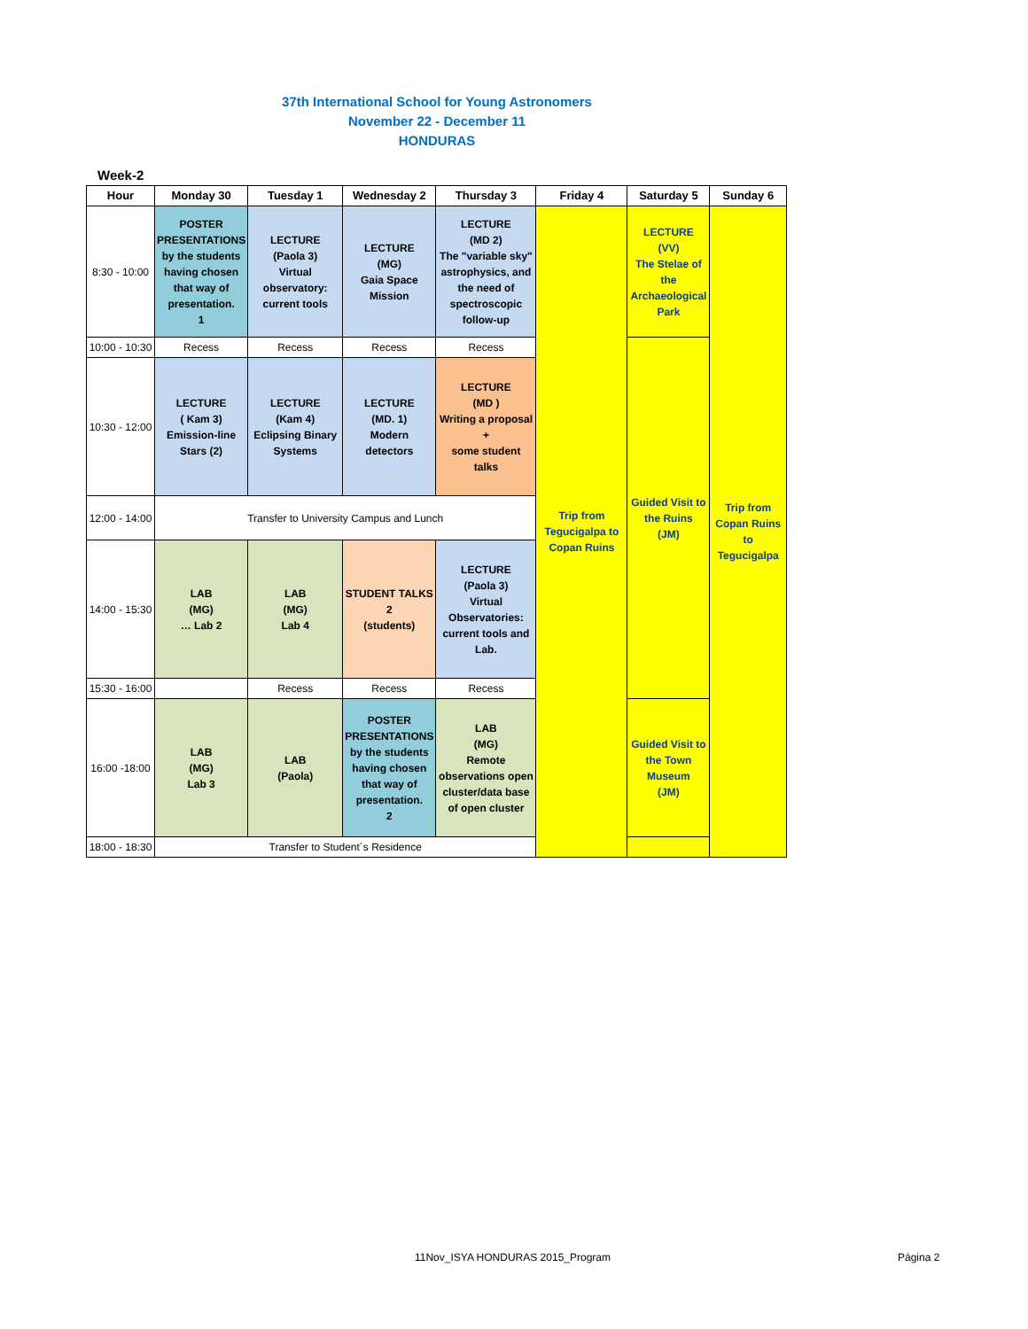37th International School for Young Astronomers
November 22 - December 11
HONDURAS
Week-2
| Hour | Monday 30 | Tuesday 1 | Wednesday 2 | Thursday 3 | Friday 4 | Saturday 5 | Sunday 6 |
| --- | --- | --- | --- | --- | --- | --- | --- |
| 8:30 - 10:00 | POSTER PRESENTATIONS by the students having chosen that way of presentation. 1 | LECTURE (Paola 3) Virtual observatory: current tools | LECTURE (MG) Gaia Space Mission | LECTURE (MD 2) The "variable sky" astrophysics, and the need of spectroscopic follow-up | Trip from Tegucigalpa to Copan Ruins | LECTURE (VV) The Stelae of the Archaeological Park | Trip from Copan Ruins to Tegucigalpa |
| 10:00 - 10:30 | Recess | Recess | Recess | Recess | | Guided Visit to the Ruins (JM) | |
| 10:30 - 12:00 | LECTURE ( Kam 3) Emission-line Stars (2) | LECTURE (Kam 4) Eclipsing Binary Systems | LECTURE (MD. 1) Modern detectors | LECTURE (MD ) Writing a proposal + some student talks | | | |
| 12:00 - 14:00 | Transfer to University Campus and Lunch | | | | | | |
| 14:00 - 15:30 | LAB (MG) … Lab 2 | LAB (MG) Lab 4 | STUDENT TALKS 2 (students) | LECTURE (Paola 3) Virtual Observatories: current tools and Lab. | | | |
| 15:30 - 16:00 | | Recess | Recess | Recess | | | |
| 16:00 -18:00 | LAB (MG) Lab 3 | LAB (Paola) | POSTER PRESENTATIONS by the students having chosen that way of presentation. 2 | LAB (MG) Remote observations open cluster/data base of open cluster | | Guided Visit to the Town Museum (JM) | |
| 18:00 - 18:30 | Transfer to Student´s Residence | | | | | | |
11Nov_ISYA HONDURAS 2015_Program
Página 2